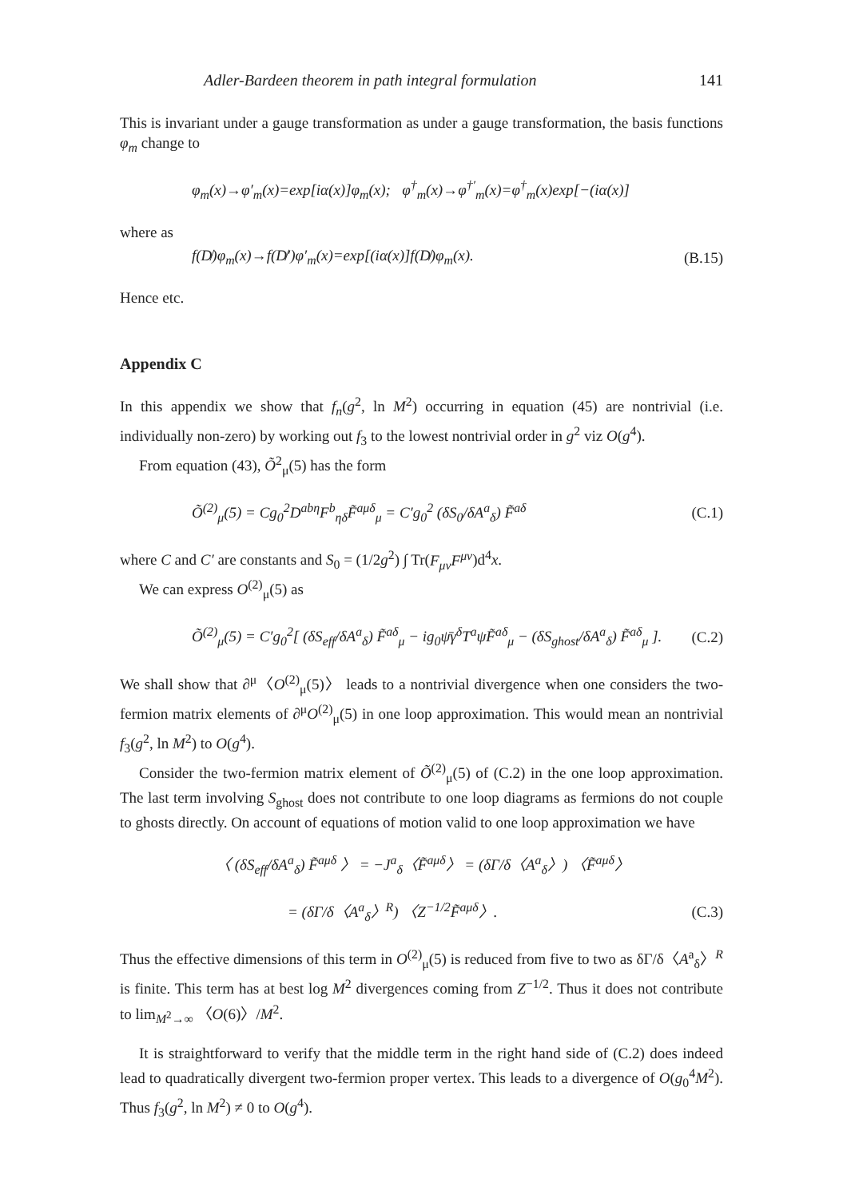Adler-Bardeen theorem in path integral formulation 141
This is invariant under a gauge transformation as under a gauge transformation, the basis functions φ<sub>m</sub> change to
φ<sub>m</sub>(x)→φ′<sub>m</sub>(x)=exp[iα(x)]φ<sub>m</sub>(x); φ<sup>†</sup><sub>m</sub>(x)→φ<sup>†′</sup><sub>m</sub>(x)=φ<sup>†</sup><sub>m</sub>(x)exp[−(iα(x)]
where as
f(D̸)φ<sub>m</sub>(x)→f(D̸′)φ′<sub>m</sub>(x)=exp[(iα(x)]f(D̸)φ<sub>m</sub>(x). (B.15)
Hence etc.
Appendix C
In this appendix we show that f<sub>n</sub>(g<sup>2</sup>, ln M<sup>2</sup>) occurring in equation (45) are nontrivial (i.e. individually non-zero) by working out f<sub>3</sub> to the lowest nontrivial order in g<sup>2</sup> viz O(g<sup>4</sup>).
From equation (43), Õ<sup>2</sup><sub>μ</sub>(5) has the form
Õ<sup>(2)</sup><sub>μ</sub>(5) = Cg<sub>0</sub><sup>2</sup>D<sup>abη</sup>F<sup>b</sup><sub>ηδ</sub>F̃<sup>aμδ</sup><sub>μ</sub> = C′g<sub>0</sub><sup>2</sup> (δS<sub>0</sub>/δA<sup>a</sup><sub>δ</sub>) F̃<sup>aδ</sup> (C.1)
where C and C′ are constants and S<sub>0</sub> = (1/2g<sup>2</sup>) ∫ Tr(F<sub>μν</sub>F<sup>μν</sup>)d<sup>4</sup>x.
We can express O<sup>(2)</sup><sub>μ</sub>(5) as
Õ<sup>(2)</sup><sub>μ</sub>(5) = C′g<sub>0</sub><sup>2</sup>[ (δS<sub>eff</sub>/δA<sup>a</sup><sub>δ</sub>) F̃<sup>aδ</sup><sub>μ</sub> − ig<sub>0</sub>ψ̄γ<sup>δ</sup>T<sup>a</sup>ψF̃<sup>aδ</sup><sub>μ</sub> − (δS<sub>ghost</sub>/δA<sup>a</sup><sub>δ</sub>) F̃<sup>aδ</sup><sub>μ</sub> ]. (C.2)
We shall show that ∂<sup>μ</sup>〈O<sup>(2)</sup><sub>μ</sub>(5)〉 leads to a nontrivial divergence when one considers the two-fermion matrix elements of ∂<sup>μ</sup>O<sup>(2)</sup><sub>μ</sub>(5) in one loop approximation. This would mean an nontrivial f<sub>3</sub>(g<sup>2</sup>, ln M<sup>2</sup>) to O(g<sup>4</sup>).
Consider the two-fermion matrix element of Õ<sup>(2)</sup><sub>μ</sub>(5) of (C.2) in the one loop approximation. The last term involving S<sub>ghost</sub> does not contribute to one loop diagrams as fermions do not couple to ghosts directly. On account of equations of motion valid to one loop approximation we have
〈 (δS<sub>eff</sub>/δA<sup>a</sup><sub>δ</sub>) F̃<sup>aμδ</sup> 〉 = −J<sup>a</sup><sub>δ</sub>〈F̃<sup>aμδ</sup>〉 = (δΓ/δ〈A<sup>a</sup><sub>δ</sub>〉) 〈F̃<sup>aμδ</sup>〉
= (δΓ/δ〈A<sup>a</sup><sub>δ</sub>〉<sup>R</sup>) 〈Z<sup>−1/2</sup>F̃<sup>aμδ</sup>〉. (C.3)
Thus the effective dimensions of this term in O<sup>(2)</sup><sub>μ</sub>(5) is reduced from five to two as δΓ/δ〈A<sup>a</sup><sub>δ</sub>〉<sup>R</sup> is finite. This term has at best log M<sup>2</sup> divergences coming from Z<sup>−1/2</sup>. Thus it does not contribute to lim<sub>M<sup>2</sup>→∞</sub> 〈O(6)〉/M<sup>2</sup>.
It is straightforward to verify that the middle term in the right hand side of (C.2) does indeed lead to quadratically divergent two-fermion proper vertex. This leads to a divergence of O(g<sub>0</sub><sup>4</sup>M<sup>2</sup>). Thus f<sub>3</sub>(g<sup>2</sup>, ln M<sup>2</sup>) ≠ 0 to O(g<sup>4</sup>).